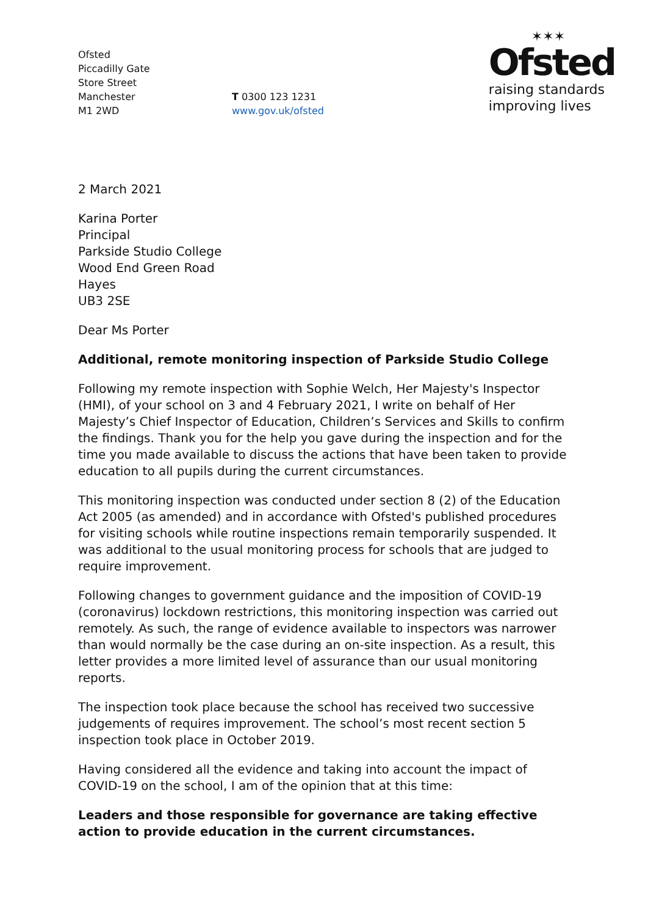Ofsted
Piccadilly Gate
Store Street
Manchester
M1 2WD
T 0300 123 1231
www.gov.uk/ofsted
✶✶✶
Ofsted
raising standards
improving lives
2 March 2021
Karina Porter
Principal
Parkside Studio College
Wood End Green Road
Hayes
UB3 2SE
Dear Ms Porter
Additional, remote monitoring inspection of Parkside Studio College
Following my remote inspection with Sophie Welch, Her Majesty's Inspector (HMI), of your school on 3 and 4 February 2021, I write on behalf of Her Majesty’s Chief Inspector of Education, Children’s Services and Skills to confirm the findings. Thank you for the help you gave during the inspection and for the time you made available to discuss the actions that have been taken to provide education to all pupils during the current circumstances.
This monitoring inspection was conducted under section 8 (2) of the Education Act 2005 (as amended) and in accordance with Ofsted's published procedures for visiting schools while routine inspections remain temporarily suspended. It was additional to the usual monitoring process for schools that are judged to require improvement.
Following changes to government guidance and the imposition of COVID-19 (coronavirus) lockdown restrictions, this monitoring inspection was carried out remotely. As such, the range of evidence available to inspectors was narrower than would normally be the case during an on-site inspection. As a result, this letter provides a more limited level of assurance than our usual monitoring reports.
The inspection took place because the school has received two successive judgements of requires improvement. The school’s most recent section 5 inspection took place in October 2019.
Having considered all the evidence and taking into account the impact of COVID-19 on the school, I am of the opinion that at this time:
Leaders and those responsible for governance are taking effective action to provide education in the current circumstances.